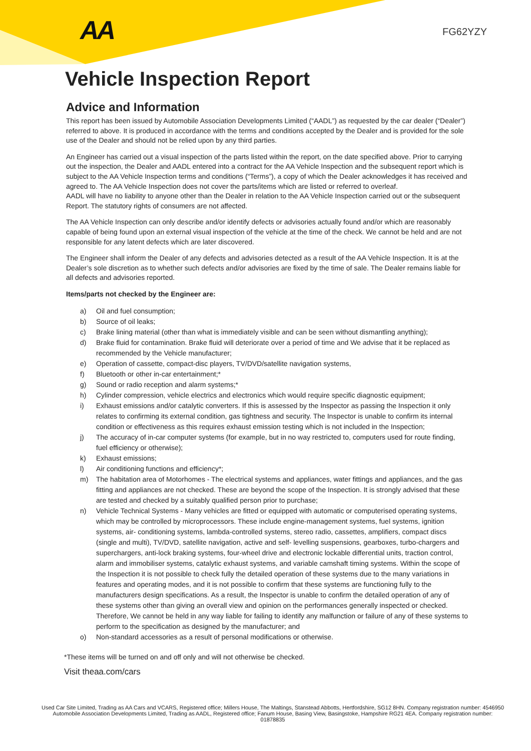AA FG62YZY
Vehicle Inspection Report
Advice and Information
This report has been issued by Automobile Association Developments Limited (“AADL”) as requested by the car dealer (“Dealer”) referred to above. It is produced in accordance with the terms and conditions accepted by the Dealer and is provided for the sole use of the Dealer and should not be relied upon by any third parties.
An Engineer has carried out a visual inspection of the parts listed within the report, on the date specified above. Prior to carrying out the inspection, the Dealer and AADL entered into a contract for the AA Vehicle Inspection and the subsequent report which is subject to the AA Vehicle Inspection terms and conditions (“Terms”), a copy of which the Dealer acknowledges it has received and agreed to. The AA Vehicle Inspection does not cover the parts/items which are listed or referred to overleaf.
AADL will have no liability to anyone other than the Dealer in relation to the AA Vehicle Inspection carried out or the subsequent Report. The statutory rights of consumers are not affected.
The AA Vehicle Inspection can only describe and/or identify defects or advisories actually found and/or which are reasonably capable of being found upon an external visual inspection of the vehicle at the time of the check. We cannot be held and are not responsible for any latent defects which are later discovered.
The Engineer shall inform the Dealer of any defects and advisories detected as a result of the AA Vehicle Inspection. It is at the Dealer’s sole discretion as to whether such defects and/or advisories are fixed by the time of sale. The Dealer remains liable for all defects and advisories reported.
Items/parts not checked by the Engineer are:
a) Oil and fuel consumption;
b) Source of oil leaks;
c) Brake lining material (other than what is immediately visible and can be seen without dismantling anything);
d) Brake fluid for contamination. Brake fluid will deteriorate over a period of time and We advise that it be replaced as recommended by the Vehicle manufacturer;
e) Operation of cassette, compact-disc players, TV/DVD/satellite navigation systems,
f) Bluetooth or other in-car entertainment;*
g) Sound or radio reception and alarm systems;*
h) Cylinder compression, vehicle electrics and electronics which would require specific diagnostic equipment;
i) Exhaust emissions and/or catalytic converters. If this is assessed by the Inspector as passing the Inspection it only relates to confirming its external condition, gas tightness and security. The Inspector is unable to confirm its internal condition or effectiveness as this requires exhaust emission testing which is not included in the Inspection;
j) The accuracy of in-car computer systems (for example, but in no way restricted to, computers used for route finding, fuel efficiency or otherwise);
k) Exhaust emissions;
l) Air conditioning functions and efficiency*;
m) The habitation area of Motorhomes - The electrical systems and appliances, water fittings and appliances, and the gas fitting and appliances are not checked. These are beyond the scope of the Inspection. It is strongly advised that these are tested and checked by a suitably qualified person prior to purchase;
n) Vehicle Technical Systems - Many vehicles are fitted or equipped with automatic or computerised operating systems, which may be controlled by microprocessors. These include engine-management systems, fuel systems, ignition systems, air- conditioning systems, lambda-controlled systems, stereo radio, cassettes, amplifiers, compact discs (single and multi), TV/DVD, satellite navigation, active and self- levelling suspensions, gearboxes, turbo-chargers and superchargers, anti-lock braking systems, four-wheel drive and electronic lockable differential units, traction control, alarm and immobiliser systems, catalytic exhaust systems, and variable camshaft timing systems. Within the scope of the Inspection it is not possible to check fully the detailed operation of these systems due to the many variations in features and operating modes, and it is not possible to confirm that these systems are functioning fully to the manufacturers design specifications. As a result, the Inspector is unable to confirm the detailed operation of any of these systems other than giving an overall view and opinion on the performances generally inspected or checked. Therefore, We cannot be held in any way liable for failing to identify any malfunction or failure of any of these systems to perform to the specification as designed by the manufacturer; and
o) Non-standard accessories as a result of personal modifications or otherwise.
*These items will be turned on and off only and will not otherwise be checked.
Visit theaa.com/cars
Used Car Site Limited, Trading as AA Cars and VCARS, Registered office; Millers House, The Maltings, Stanstead Abbotts, Hertfordshire, SG12 8HN. Company registration number: 4546950
Automobile Association Developments Limited, Trading as AADL, Registered office; Fanum House, Basing View, Basingstoke, Hampshire RG21 4EA. Company registration number: 01878835